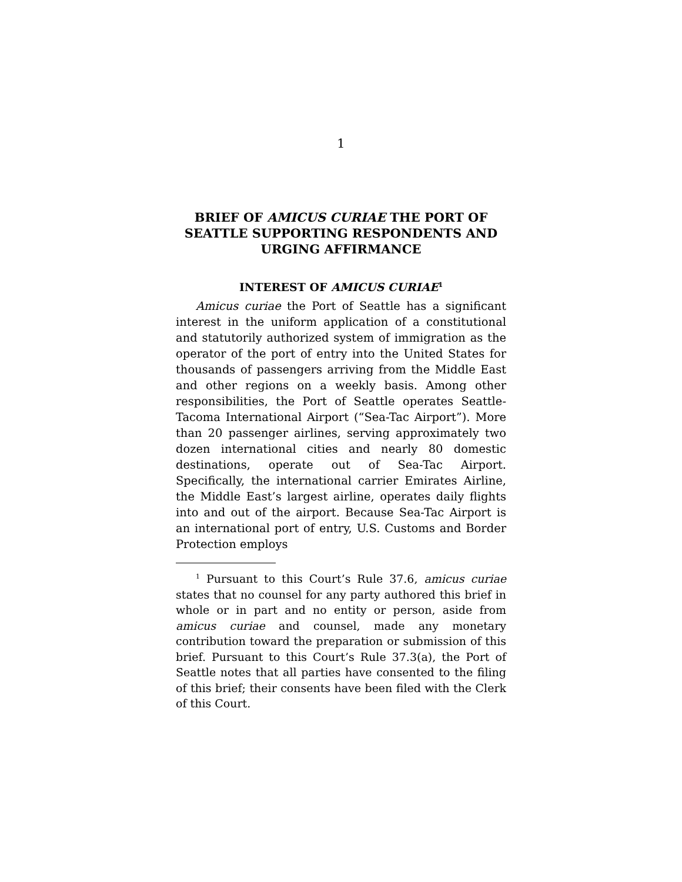1
BRIEF OF AMICUS CURIAE THE PORT OF SEATTLE SUPPORTING RESPONDENTS AND URGING AFFIRMANCE
INTEREST OF AMICUS CURIAE<sup>1</sup>
Amicus curiae the Port of Seattle has a significant interest in the uniform application of a constitutional and statutorily authorized system of immigration as the operator of the port of entry into the United States for thousands of passengers arriving from the Middle East and other regions on a weekly basis. Among other responsibilities, the Port of Seattle operates Seattle-Tacoma International Airport (“Sea-Tac Airport”). More than 20 passenger airlines, serving approximately two dozen international cities and nearly 80 domestic destinations, operate out of Sea-Tac Airport. Specifically, the international carrier Emirates Airline, the Middle East’s largest airline, operates daily flights into and out of the airport. Because Sea-Tac Airport is an international port of entry, U.S. Customs and Border Protection employs
<sup>1</sup> Pursuant to this Court’s Rule 37.6, amicus curiae states that no counsel for any party authored this brief in whole or in part and no entity or person, aside from amicus curiae and counsel, made any monetary contribution toward the preparation or submission of this brief. Pursuant to this Court’s Rule 37.3(a), the Port of Seattle notes that all parties have consented to the filing of this brief; their consents have been filed with the Clerk of this Court.